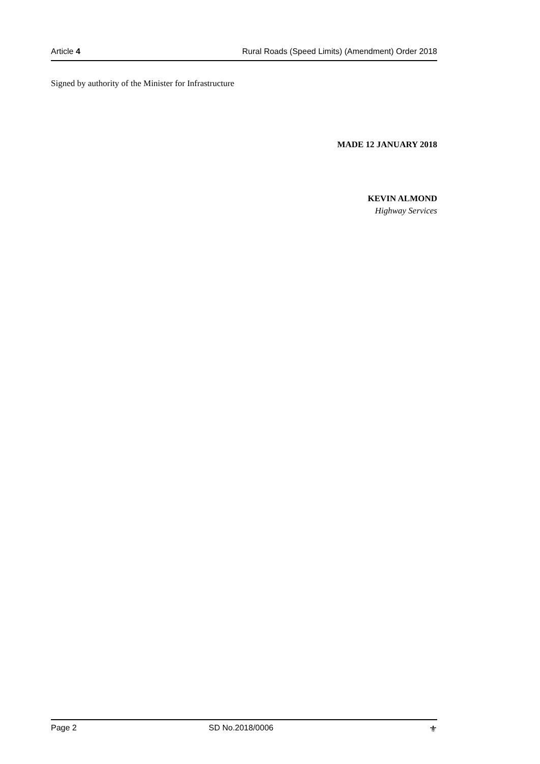Article 4 Rural Roads (Speed Limits) (Amendment) Order 2018
Signed by authority of the Minister for Infrastructure
MADE 12 JANUARY 2018
KEVIN ALMOND
Highway Services
Page 2 SD No.2018/0006 ⚜